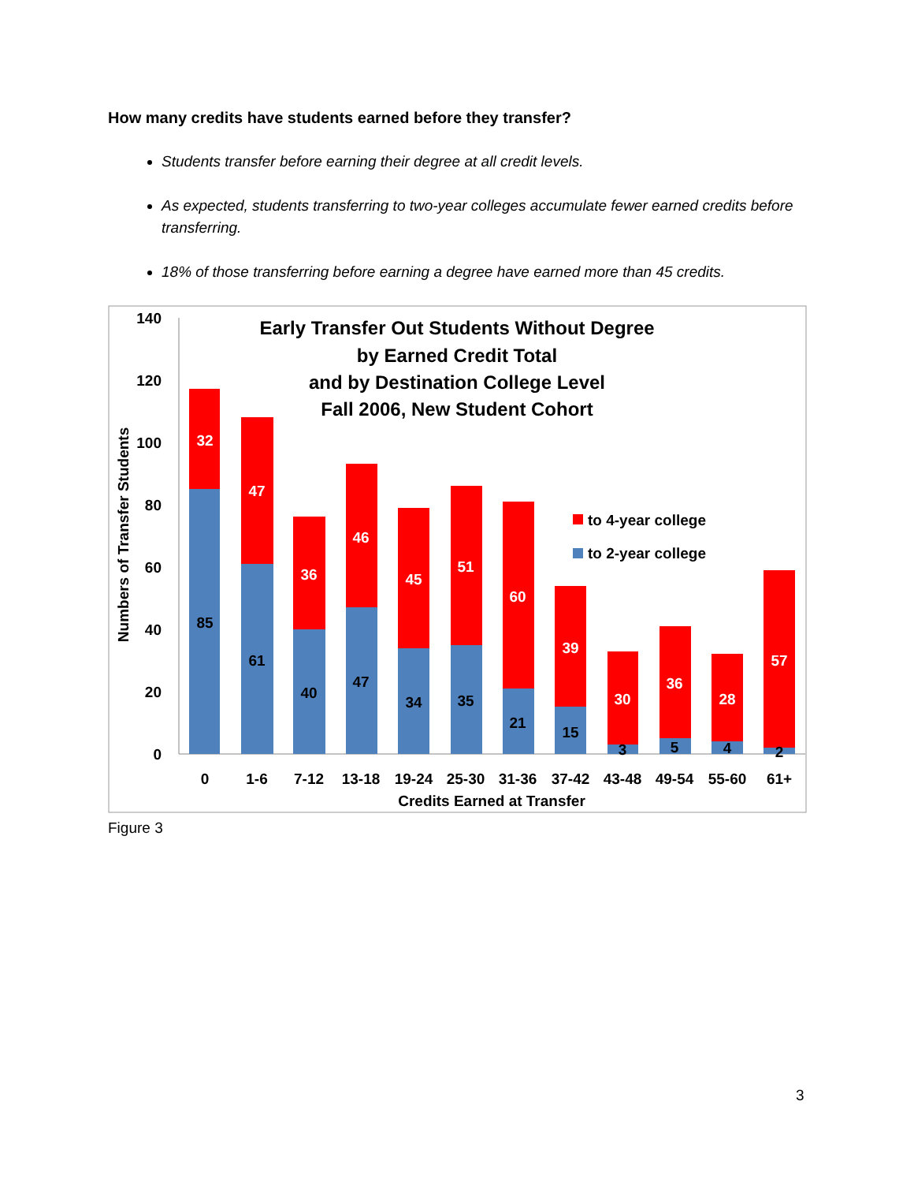How many credits have students earned before they transfer?
Students transfer before earning their degree at all credit levels.
As expected, students transferring to two-year colleges accumulate fewer earned credits before transferring.
18% of those transferring before earning a degree have earned more than 45 credits.
140
120
100
80
60
40
20
0
Numbers of Transfer Students
Early Transfer Out Students Without Degree
by Earned Credit Total
and by Destination College Level
Fall 2006, New Student Cohort
32
47
36
46
45
51
60
39
30
36
28
57
85
61
40
47
34
35
21
15
3
5
4
2
0
1-6
7-12
13-18
19-24
25-30
31-36
37-42
43-48
49-54
55-60
61+
Credits Earned at Transfer
to 4-year college
to 2-year college
Figure 3
3